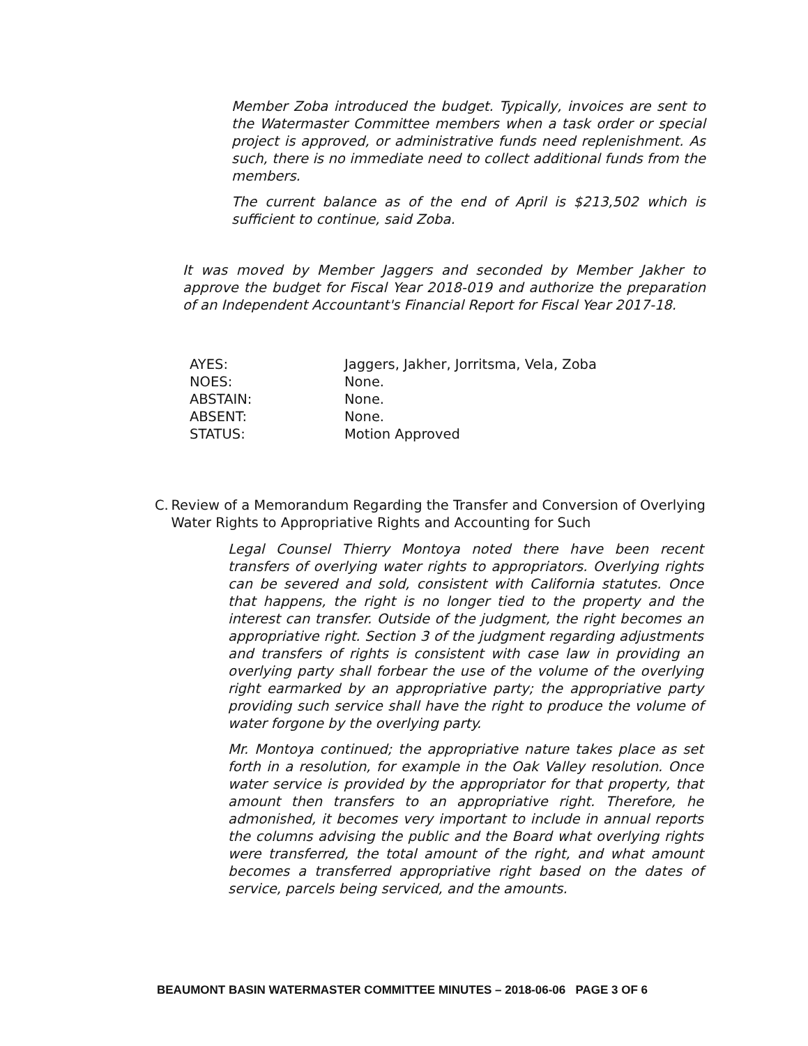Member Zoba introduced the budget. Typically, invoices are sent to the Watermaster Committee members when a task order or special project is approved, or administrative funds need replenishment. As such, there is no immediate need to collect additional funds from the members.
The current balance as of the end of April is $213,502 which is sufficient to continue, said Zoba.
It was moved by Member Jaggers and seconded by Member Jakher to approve the budget for Fiscal Year 2018-019 and authorize the preparation of an Independent Accountant's Financial Report for Fiscal Year 2017-18.
AYES: Jaggers, Jakher, Jorritsma, Vela, Zoba
NOES: None.
ABSTAIN: None.
ABSENT: None.
STATUS: Motion Approved
C. Review of a Memorandum Regarding the Transfer and Conversion of Overlying Water Rights to Appropriative Rights and Accounting for Such
Legal Counsel Thierry Montoya noted there have been recent transfers of overlying water rights to appropriators. Overlying rights can be severed and sold, consistent with California statutes. Once that happens, the right is no longer tied to the property and the interest can transfer. Outside of the judgment, the right becomes an appropriative right. Section 3 of the judgment regarding adjustments and transfers of rights is consistent with case law in providing an overlying party shall forbear the use of the volume of the overlying right earmarked by an appropriative party; the appropriative party providing such service shall have the right to produce the volume of water forgone by the overlying party.
Mr. Montoya continued; the appropriative nature takes place as set forth in a resolution, for example in the Oak Valley resolution. Once water service is provided by the appropriator for that property, that amount then transfers to an appropriative right. Therefore, he admonished, it becomes very important to include in annual reports the columns advising the public and the Board what overlying rights were transferred, the total amount of the right, and what amount becomes a transferred appropriative right based on the dates of service, parcels being serviced, and the amounts.
BEAUMONT BASIN WATERMASTER COMMITTEE MINUTES – 2018-06-06 PAGE 3 OF 6